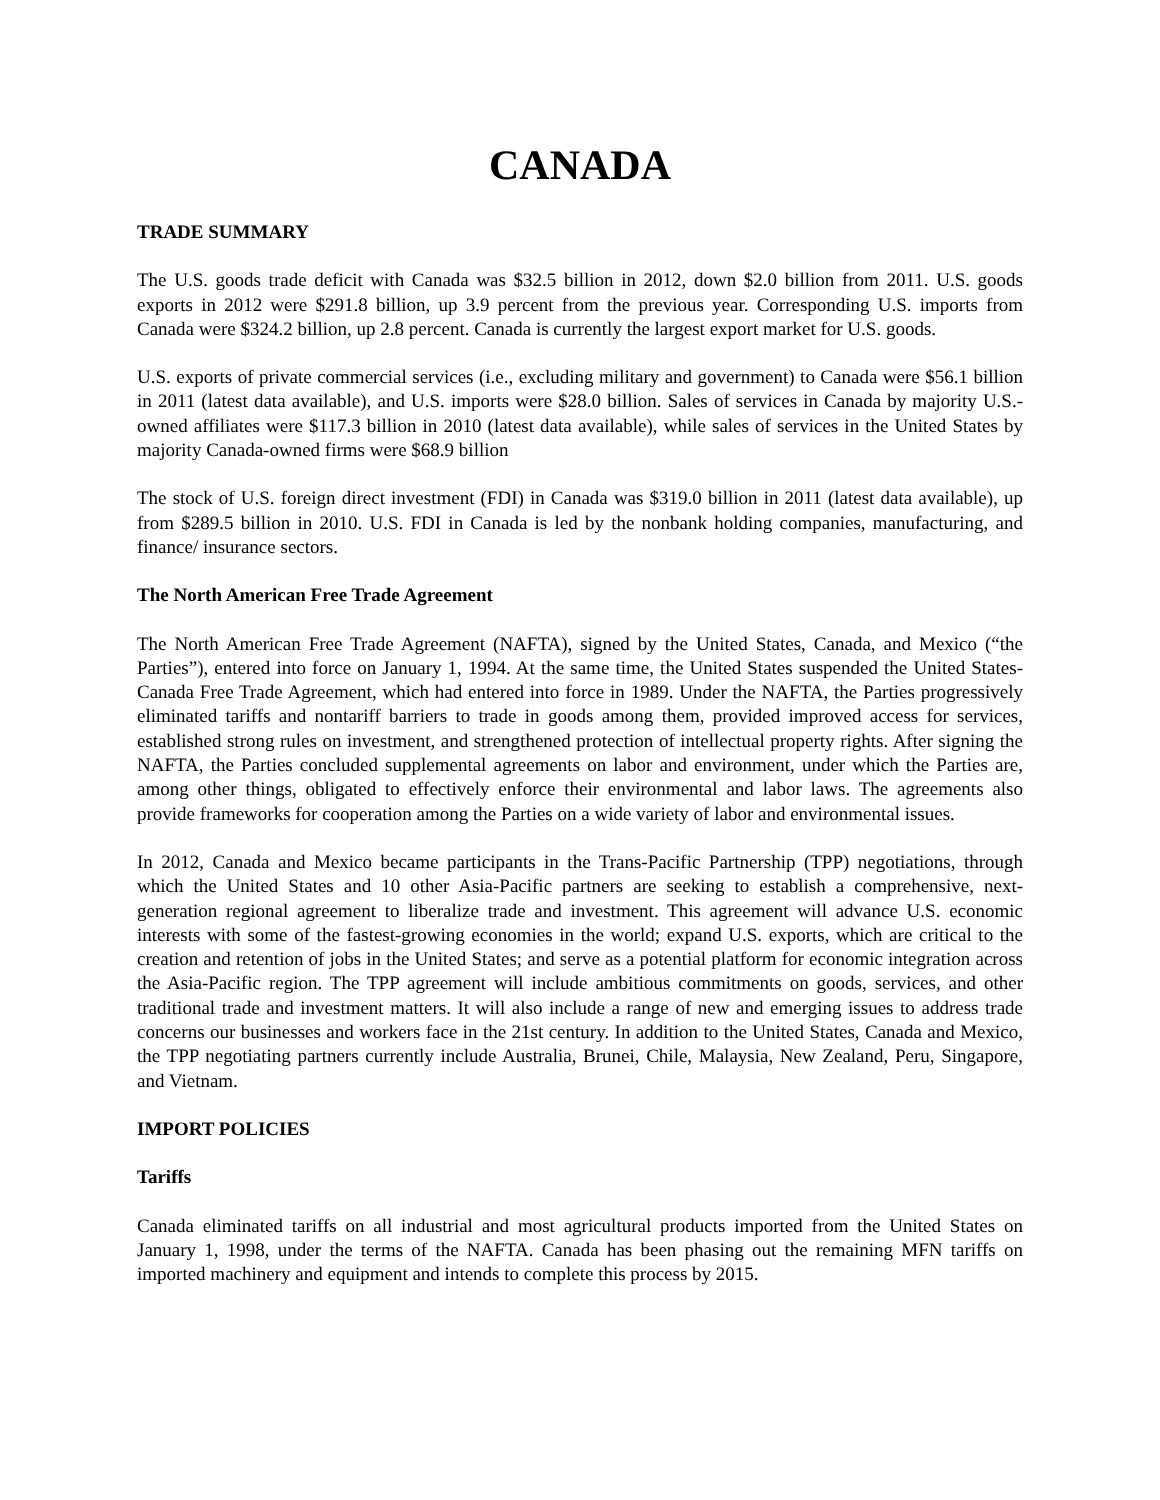CANADA
TRADE SUMMARY
The U.S. goods trade deficit with Canada was $32.5 billion in 2012, down $2.0 billion from 2011. U.S. goods exports in 2012 were $291.8 billion, up 3.9 percent from the previous year. Corresponding U.S. imports from Canada were $324.2 billion, up 2.8 percent. Canada is currently the largest export market for U.S. goods.
U.S. exports of private commercial services (i.e., excluding military and government) to Canada were $56.1 billion in 2011 (latest data available), and U.S. imports were $28.0 billion. Sales of services in Canada by majority U.S.-owned affiliates were $117.3 billion in 2010 (latest data available), while sales of services in the United States by majority Canada-owned firms were $68.9 billion
The stock of U.S. foreign direct investment (FDI) in Canada was $319.0 billion in 2011 (latest data available), up from $289.5 billion in 2010. U.S. FDI in Canada is led by the nonbank holding companies, manufacturing, and finance/ insurance sectors.
The North American Free Trade Agreement
The North American Free Trade Agreement (NAFTA), signed by the United States, Canada, and Mexico (“the Parties”), entered into force on January 1, 1994. At the same time, the United States suspended the United States-Canada Free Trade Agreement, which had entered into force in 1989. Under the NAFTA, the Parties progressively eliminated tariffs and nontariff barriers to trade in goods among them, provided improved access for services, established strong rules on investment, and strengthened protection of intellectual property rights. After signing the NAFTA, the Parties concluded supplemental agreements on labor and environment, under which the Parties are, among other things, obligated to effectively enforce their environmental and labor laws. The agreements also provide frameworks for cooperation among the Parties on a wide variety of labor and environmental issues.
In 2012, Canada and Mexico became participants in the Trans-Pacific Partnership (TPP) negotiations, through which the United States and 10 other Asia-Pacific partners are seeking to establish a comprehensive, next-generation regional agreement to liberalize trade and investment. This agreement will advance U.S. economic interests with some of the fastest-growing economies in the world; expand U.S. exports, which are critical to the creation and retention of jobs in the United States; and serve as a potential platform for economic integration across the Asia-Pacific region. The TPP agreement will include ambitious commitments on goods, services, and other traditional trade and investment matters. It will also include a range of new and emerging issues to address trade concerns our businesses and workers face in the 21st century. In addition to the United States, Canada and Mexico, the TPP negotiating partners currently include Australia, Brunei, Chile, Malaysia, New Zealand, Peru, Singapore, and Vietnam.
IMPORT POLICIES
Tariffs
Canada eliminated tariffs on all industrial and most agricultural products imported from the United States on January 1, 1998, under the terms of the NAFTA. Canada has been phasing out the remaining MFN tariffs on imported machinery and equipment and intends to complete this process by 2015.